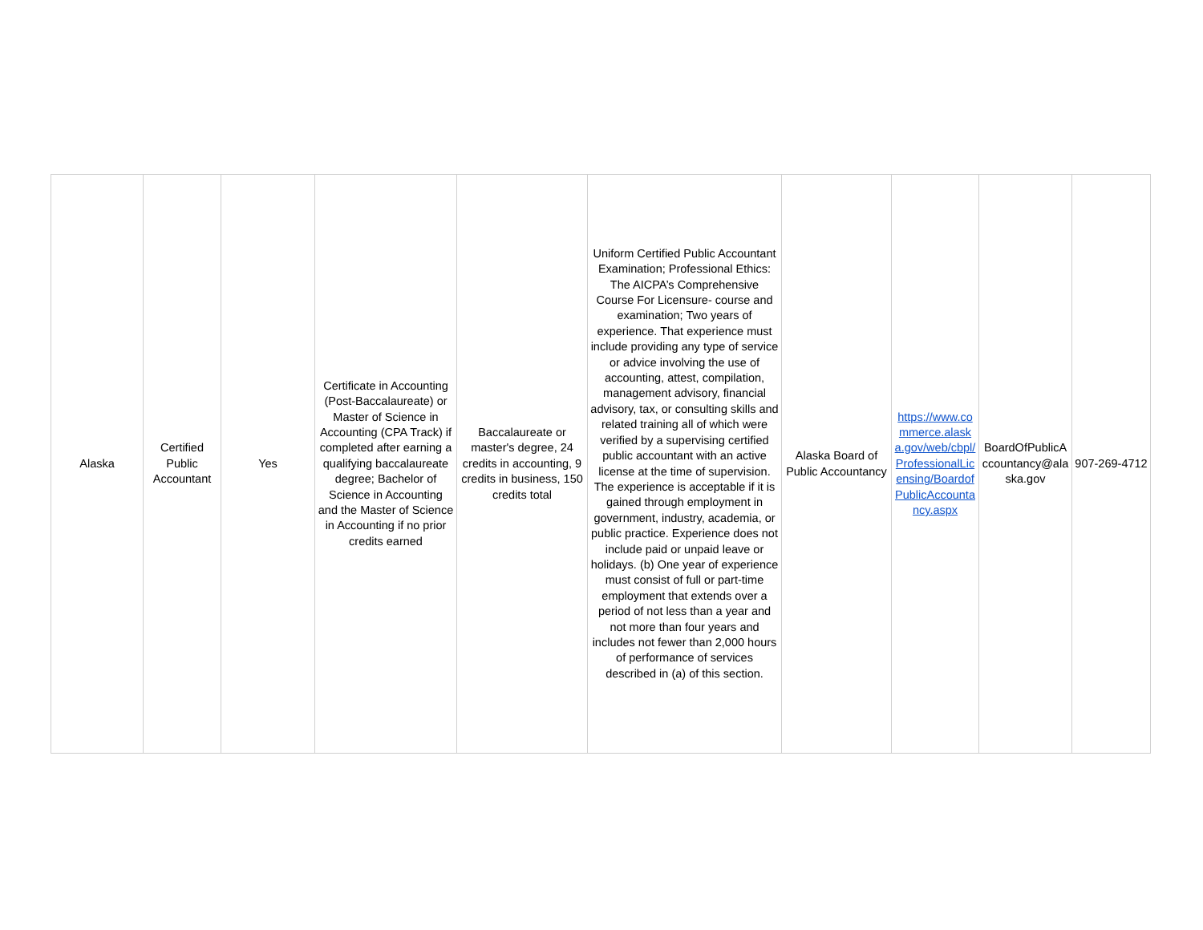| Alaska | Certified Public Accountant | Yes | Certificate in Accounting (Post-Baccalaureate) or Master of Science in Accounting (CPA Track) if completed after earning a qualifying baccalaureate degree; Bachelor of Science in Accounting and the Master of Science in Accounting if no prior credits earned | Baccalaureate or master's degree, 24 credits in accounting, 9 credits in business, 150 credits total | Uniform Certified Public Accountant Examination; Professional Ethics: The AICPA’s Comprehensive Course For Licensure- course and examination; Two years of experience. That experience must include providing any type of service or advice involving the use of accounting, attest, compilation, management advisory, financial advisory, tax, or consulting skills and related training all of which were verified by a supervising certified public accountant with an active license at the time of supervision. The experience is acceptable if it is gained through employment in government, industry, academia, or public practice. Experience does not include paid or unpaid leave or holidays. (b) One year of experience must consist of full or part-time employment that extends over a period of not less than a year and not more than four years and includes not fewer than 2,000 hours of performance of services described in (a) of this section. | Alaska Board of Public Accountancy | https://www.commerce.alaska.gov/web/cbpl/ProfessionalLicensing/BoardofPublicAccountancy.aspx | BoardOfPublicAccountancy@alaska.gov | 907-269-4712 |